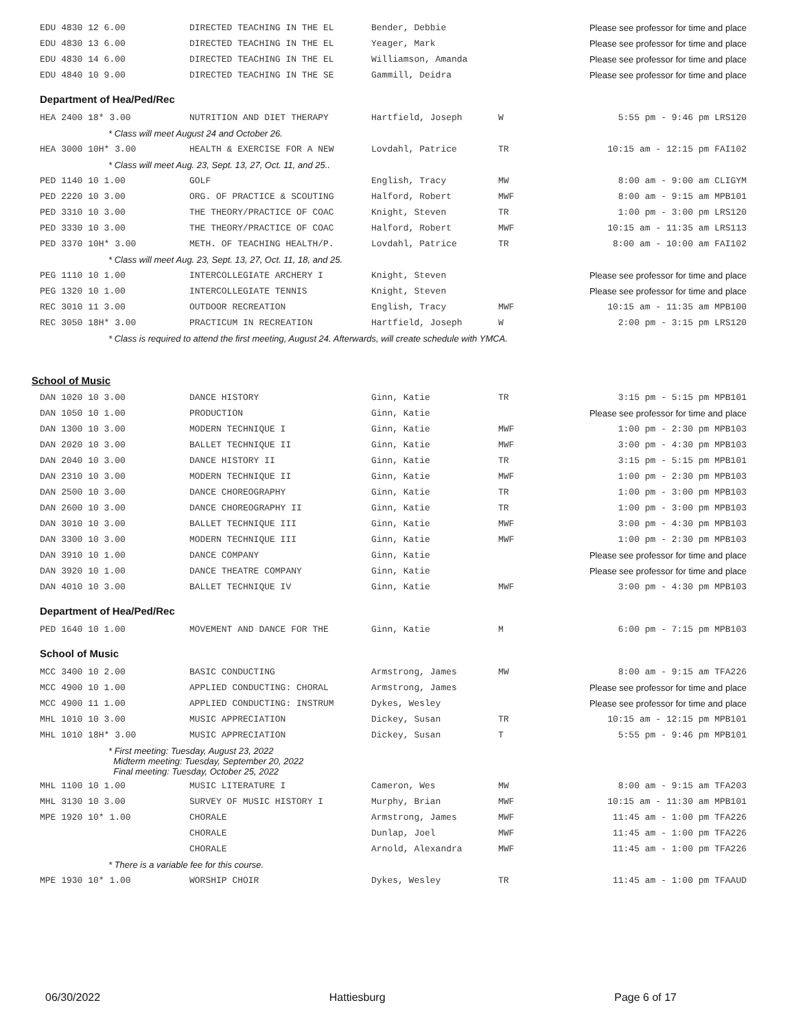| EDU 4830 12 6.00 | DIRECTED TEACHING IN THE EL | Bender, Debbie | | Please see professor for time and place |
| EDU 4830 13 6.00 | DIRECTED TEACHING IN THE EL | Yeager, Mark | | Please see professor for time and place |
| EDU 4830 14 6.00 | DIRECTED TEACHING IN THE EL | Williamson, Amanda | | Please see professor for time and place |
| EDU 4840 10 9.00 | DIRECTED TEACHING IN THE SE | Gammill, Deidra | | Please see professor for time and place |
Department of Hea/Ped/Rec
| HEA 2400 18* 3.00 | NUTRITION AND DIET THERAPY | Hartfield, Joseph | W | 5:55 pm - 9:46 pm LRS120 |
| * Class will meet August 24 and October 26. | | | | |
| HEA 3000 10H* 3.00 | HEALTH & EXERCISE FOR A NEW | Lovdahl, Patrice | TR | 10:15 am - 12:15 pm FAI102 |
| * Class will meet Aug. 23, Sept. 13, 27, Oct. 11, and 25.. | | | | |
| PED 1140 10 1.00 | GOLF | English, Tracy | MW | 8:00 am - 9:00 am CLIGYM |
| PED 2220 10 3.00 | ORG. OF PRACTICE & SCOUTING | Halford, Robert | MWF | 8:00 am - 9:15 am MPB101 |
| PED 3310 10 3.00 | THE THEORY/PRACTICE OF COAC | Knight, Steven | TR | 1:00 pm - 3:00 pm LRS120 |
| PED 3330 10 3.00 | THE THEORY/PRACTICE OF COAC | Halford, Robert | MWF | 10:15 am - 11:35 am LRS113 |
| PED 3370 10H* 3.00 | METH. OF TEACHING HEALTH/P. | Lovdahl, Patrice | TR | 8:00 am - 10:00 am FAI102 |
| * Class will meet Aug. 23, Sept. 13, 27, Oct. 11, 18, and 25. | | | | |
| PEG 1110 10 1.00 | INTERCOLLEGIATE ARCHERY I | Knight, Steven | | Please see professor for time and place |
| PEG 1320 10 1.00 | INTERCOLLEGIATE TENNIS | Knight, Steven | | Please see professor for time and place |
| REC 3010 11 3.00 | OUTDOOR RECREATION | English, Tracy | MWF | 10:15 am - 11:35 am MPB100 |
| REC 3050 18H* 3.00 | PRACTICUM IN RECREATION | Hartfield, Joseph | W | 2:00 pm - 3:15 pm LRS120 |
| * Class is required to attend the first meeting, August 24. Afterwards, will create schedule with YMCA. | | | | |
School of Music
| DAN 1020 10 3.00 | DANCE HISTORY | Ginn, Katie | TR | 3:15 pm - 5:15 pm MPB101 |
| DAN 1050 10 1.00 | PRODUCTION | Ginn, Katie | | Please see professor for time and place |
| DAN 1300 10 3.00 | MODERN TECHNIQUE I | Ginn, Katie | MWF | 1:00 pm - 2:30 pm MPB103 |
| DAN 2020 10 3.00 | BALLET TECHNIQUE II | Ginn, Katie | MWF | 3:00 pm - 4:30 pm MPB103 |
| DAN 2040 10 3.00 | DANCE HISTORY II | Ginn, Katie | TR | 3:15 pm - 5:15 pm MPB101 |
| DAN 2310 10 3.00 | MODERN TECHNIQUE II | Ginn, Katie | MWF | 1:00 pm - 2:30 pm MPB103 |
| DAN 2500 10 3.00 | DANCE CHOREOGRAPHY | Ginn, Katie | TR | 1:00 pm - 3:00 pm MPB103 |
| DAN 2600 10 3.00 | DANCE CHOREOGRAPHY II | Ginn, Katie | TR | 1:00 pm - 3:00 pm MPB103 |
| DAN 3010 10 3.00 | BALLET TECHNIQUE III | Ginn, Katie | MWF | 3:00 pm - 4:30 pm MPB103 |
| DAN 3300 10 3.00 | MODERN TECHNIQUE III | Ginn, Katie | MWF | 1:00 pm - 2:30 pm MPB103 |
| DAN 3910 10 1.00 | DANCE COMPANY | Ginn, Katie | | Please see professor for time and place |
| DAN 3920 10 1.00 | DANCE THEATRE COMPANY | Ginn, Katie | | Please see professor for time and place |
| DAN 4010 10 3.00 | BALLET TECHNIQUE IV | Ginn, Katie | MWF | 3:00 pm - 4:30 pm MPB103 |
Department of Hea/Ped/Rec
| PED 1640 10 1.00 | MOVEMENT AND DANCE FOR THE | Ginn, Katie | M | 6:00 pm - 7:15 pm MPB103 |
School of Music
| MCC 3400 10 2.00 | BASIC CONDUCTING | Armstrong, James | MW | 8:00 am - 9:15 am TFA226 |
| MCC 4900 10 1.00 | APPLIED CONDUCTING: CHORAL | Armstrong, James | | Please see professor for time and place |
| MCC 4900 11 1.00 | APPLIED CONDUCTING: INSTRUM | Dykes, Wesley | | Please see professor for time and place |
| MHL 1010 10 3.00 | MUSIC APPRECIATION | Dickey, Susan | TR | 10:15 am - 12:15 pm MPB101 |
| MHL 1010 18H* 3.00 | MUSIC APPRECIATION | Dickey, Susan | T | 5:55 pm - 9:46 pm MPB101 |
| * First meeting: Tuesday, August 23, 2022 Midterm meeting: Tuesday, September 20, 2022 Final meeting: Tuesday, October 25, 2022 | | | | |
| MHL 1100 10 1.00 | MUSIC LITERATURE I | Cameron, Wes | MW | 8:00 am - 9:15 am TFA203 |
| MHL 3130 10 3.00 | SURVEY OF MUSIC HISTORY I | Murphy, Brian | MWF | 10:15 am - 11:30 am MPB101 |
| MPE 1920 10* 1.00 | CHORALE | Armstrong, James | MWF | 11:45 am - 1:00 pm TFA226 |
| | CHORALE | Dunlap, Joel | MWF | 11:45 am - 1:00 pm TFA226 |
| | CHORALE | Arnold, Alexandra | MWF | 11:45 am - 1:00 pm TFA226 |
| * There is a variable fee for this course. | | | | |
| MPE 1930 10* 1.00 | WORSHIP CHOIR | Dykes, Wesley | TR | 11:45 am - 1:00 pm TFAAUD |
06/30/2022 Hattiesburg Page 6 of 17